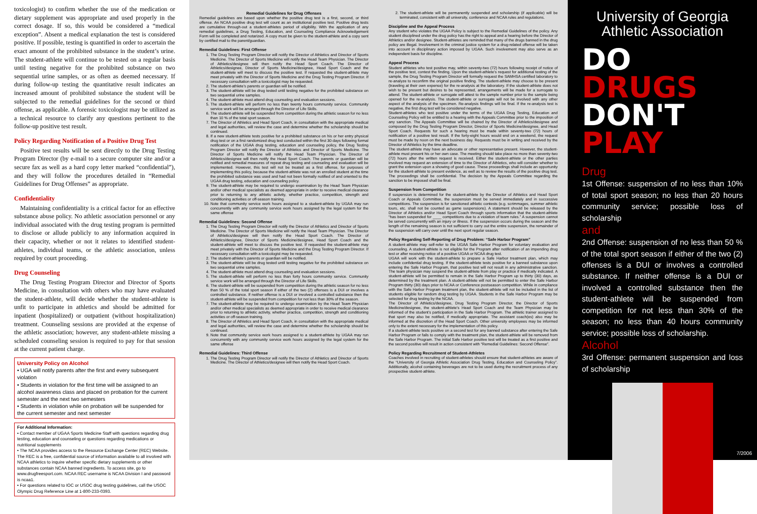toxicologist) to confirm whether the use of the medication or dietary supplement was appropriate and used properly in the correct dosage. If so, this would be considered a “medical exception”. Absent a medical explanation the test is considered positive. If possible, testing is quantified in order to ascertain the exact amount of the prohibited substance in the student’s urine. The student-athlete will continue to be tested on a regular basis until testing negative for the prohibited substance on two sequential urine samples, or as often as deemed necessary. If during follow-up testing the quantitative result indicates an increased amount of prohibited substance the student will be subjected to the remedial guidelines for the second or third offense, as applicable. A forensic toxicologist may be utilized as a technical resource to clarify any questions pertinent to the follow-up positive test result.
Policy Regarding Notification of a Positive Drug Test
Positive test results will be sent directly to the Drug Testing Program Director (by e-mail to a secure computer site and/or a secure fax as well as a hard copy letter marked “confidential”), and they will follow the procedures detailed in “Remedial Guidelines for Drug Offenses” as appropriate.
Confidentiality
Maintaining confidentiality is a critical factor for an effective substance abuse policy. No athletic association personnel or any individual associated with the drug testing program is permitted to disclose or allude publicly to any information acquired in their capacity, whether or not it relates to identified student-athletes, individual teams, or the athletic association, unless required by court proceeding.
Drug Counseling
The Drug Testing Program Director and Director of Sports Medicine, in consultation with others who may have evaluated the student-athlete, will decide whether the student-athlete is unfit to participate in athletics and should be admitted for inpatient (hospitalized) or outpatient (without hospitalization) treatment. Counseling sessions are provided at the expense of the athletic association; however, any student-athlete missing a scheduled counseling session is required to pay for that session at the current patient charge.
University Policy on Alcohol
• UGA will notify parents after the first and every subsequent violation
• Students in violation for the first time will be assigned to an alcohol awareness class and placed on probation for the current semester and the next two semesters
• Students in violation while on probation will be suspended for the current semester and next semester
For Additional Information:
• Contact member of UGAA Sports Medicine Staff with questions regarding drug testing, education and counseling or questions regarding medications or nutritional supplements
• The NCAA provides access to the Resource Exchange Center (REC) Website. The REC is a free, confidential source of information available to all involved with NCAA athletics to inquire whether specific dietary supplements or other substances contain NCAA banned ingredients. To access site, go to www.drugfreesport.com. NCAA REC username is NCAA Division I and password is ncaa1.
• For questions related to IOC or USOC drug testing guidelines, call the USOC Olympic Drug Reference Line at 1-800-233-0393.
Remedial Guidelines for Drug Offenses
Remedial guidelines are based upon whether the positive drug test is a first, second, or third offense. An NCAA positive drug test will count as an institutional positive test. Positive drug tests are cumulative through-out a student-athletes period of eligibility. With the application of any remedial guidelines, a Drug Testing, Education, and Counseling Compliance Acknowledgement Form will be completed and notarized. A copy must be given to the student-athlete and a copy sent by certified mail to the parent/guardian.
Remedial Guidelines: First Offense
1. The Drug Testing Program Director will notify the Director of Athletics and Director of Sports Medicine. The Director of Sports Medicine will notify the Head Team Physician. The Director of Athletics/designee will then notify the Head Sport Coach. The Director of Athletics/designee, Director of Sports Medicine/designee, Head Sport Coach and the student-athlete will meet to discuss the positive test. If requested the student-athlete may meet privately with the Director of Sports Medicine and the Drug Testing Program Director. If necessary consultation with a toxicologist may be requested.
2. The student-athlete’s parents or guardian will be notified.
3. The student-athlete will be drug tested until testing negative for the prohibited substance on two sequential urine samples.
4. The student-athlete must attend drug counseling and evaluation sessions.
5. The student-athlete will perform no less than twenty hours community service. Community service work will be arranged through the Director of Life Skills.
6. The student-athlete will be suspended from competition during the athletic season for no less than 10 % of the total sport season.
7. The Director of Athletics and Head Sport Coach, in consultation with the appropriate medical and legal authorities, will review the case and determine whether the scholarship should be continued.
8. If a new student-athlete tests positive for a prohibited substance on his or her entry physical drug test or on a first randomized drug test conducted within the first 30 days following formal notification of the UGAA drug testing, education and counseling policy, the Drug Testing Program Director will notify the Director of Athletics and Director of Sports Medicine. The Director of Sports Medicine will notify the Head Team Physician. The Director of Athletics/designee will then notify the Head Sport Coach. The parents or guardian will be notified and remedial measures of repeat drug testing and counseling and evaluation will be implemented. However, this test will not be treated as a first offense, for purposes of implementing this policy, because the student-athlete was not an enrolled student at the time the prohibited substance was used and had not been formally notified of and oriented to the UGAA drug testing, education and counseling policy.
9. The student-athlete may be required to undergo examination by the Head Team Physician and/or other medical specialists as deemed appropriate in order to receive medical clearance prior to returning to any athletic activity, whether practice, competition, strength and conditioning activities or off-season training.
10. Note that community service work hours assigned to a student-athlete by UGAA may run concurrently with any community service work hours assigned by the legal system for the same offense
Remedial Guidelines: Second Offense
1. The Drug Testing Program Director will notify the Director of Athletics and Director of Sports Medicine. The Director of Sports Medicine will notify the Head Team Physician. The Director of Athletics/designee will then notify the Head Sport Coach. The Director of Athletics/designee, Director of Sports Medicine/designee, Head Sport Coach and the student-athlete will meet to discuss the positive test. If requested the student-athlete may meet privately with the Director of Sports Medicine and the Drug Testing Program Director. If necessary consultation with a toxicologist may be requested.
2. The student-athlete’s parents or guardian will be notified.
3. The student-athlete will be drug tested until testing negative for the prohibited substance on two sequential urine samples.
4. The student-athlete must attend drug counseling and evaluation sessions.
5. The student-athlete will perform no less than forty hours community service. Community service work will be arranged through the Director of Life Skills.
6. The student-athlete will be suspended from competition during the athletic season for no less than 50 % of the total sport season if either of the two (2) offenses is a DUI or involves a controlled substance. If neither offense is a DUI or involved a controlled substance then the student-athlete will be suspended from competition for not less than 30% of the season.
7. The student-athlete may be required to undergo examination by the Head Team Physician and/or other medical specialists as deemed appropriate in order to receive medical clearance prior to returning to athletic activity, whether practice, competition, strength and conditioning activities or off-season training.
8. The Director of Athletics and Head Sport Coach, in consultation with the appropriate medical and legal authorities, will review the case and determine whether the scholarship should be continued.
9. Note that community service work hours assigned to a student-athlete by UGAA may run concurrently with any community service work hours assigned by the legal system for the same offense
Remedial Guidelines: Third Offense
1. The Drug Testing Program Director will notify the Director of Athletics and Director of Sports Medicine. The Director of Athletics/designee will then notify the Head Sport Coach.
2. The student-athlete will be permanently suspended and scholarship (if applicable) will be terminated, consistent with all university, conference and NCAA rules and regulations.
Discipline and the Appeal Process
Any student who violates the UGAA Policy is subject to the Remedial Guidelines of the policy. Any student disciplined under the drug policy has the right to appeal and a hearing before the Director of Athletics and/or designee. Student-athletes are reminded that many of the drugs banned in the drug policy are illegal. Involvement in the criminal justice system for a drug-related offense will be taken into account in disciplinary action imposed by UGAA. Such involvement may also serve as an independent basis for discipline.
Appeal Process
Student athletes who test positive may, within seventy-two (72) hours following receipt of notice of the positive test, contest the finding. Upon the student-athlete’s request for additional testing of the sample, the Drug Testing Program Director will formally request the SAMHSA certified laboratory to re-analyze to reconfirm the original positive finding. The student-athlete may choose to be present (traveling at their own expense) for the re-analysis at the laboratory. If the student-athlete does not wish to be present but desires to be represented, arrangements will be made for a surrogate to attend. The student-athlete or surrogate will attest to the sample number prior to the sample being opened for the re-analysis. The student-athlete or surrogate will not be involved with any other aspect of the analysis of the specimen. Re-analysis findings will be final. If the re-analysis test is negative, the first drug test will be considered negative.
Student-athletes who test positive under the terms of the UGAA Drug Testing, Education and Counseling Policy will be entitled to a hearing with the Appeals Committee prior to the imposition of any sanction. The Appeals Committee will be chaired by the Director of Athletics/designee and composed by the Drug Testing Program Director, Director of Sports Medicine/designee, and Head Sport Coach. Requests for such a hearing must be made within seventy-two (72) hours of notification of a positive test result. If the forty-eight hours would end on a weekend, the request must be made by noon on the next business day. Requests must be in writing and received by the Director of Athletics by the time deadline.
The student-athlete may have an advocate or other representative present. However, the student-athlete must present his or her own case. The meeting should take place no more than seventy-two (72) hours after the written request is received. Either the student-athlete or the other parties involved may request an extension of time to the Director of Athletics, who will consider whether to grant the extension upon a showing of good cause. These proceedings shall include an opportunity for the student-athlete to present evidence, as well as to review the results of the positive drug test. The proceedings shall be confidential. The decision by the Appeals Committee regarding the sanction to be imposed shall be final.
Suspension from Competition
If suspension is determined for the student-athlete by the Director of Athletics and Head Sport Coach or Appeals Committee, the suspension must be served immediately and in successive competitions. The suspension is for sanctioned athletic contests (e.g. scrimmages, summer athletic tours, etc. shall not be counted as game suspensions). A statement should be released by the Director of Athletics and/or Head Sport Coach through sports information that the student-athlete “has been suspended for ____ competitions due to a violation of team rules.” A suspension cannot be served concurrently with an injury or illness. If the suspension occurs during the season and the length of the remaining season is not sufficient to carry out the entire suspension, the remainder of the suspension will carry over until the next sport regular season.
Policy Regarding Self-Reporting of Drug Problem: “Safe Harbor Program”
A student-athlete may self-refer to the UGAA Safe Harbor Program for voluntary evaluation and counseling. A student-athlete is not eligible for the Program after notification of an impending drug test or after receiving notice of a positive UGAA or NCAA drug test.
UGAA will work with the student-athlete to prepare a Safe Harbor treatment plan, which may include confidential drug testing. If the student-athlete tests positive for a banned substance upon entering the Safe Harbor Program, that positive test will not result in any administrative sanction. The team physician may suspend the student-athlete from play or practice if medically indicated. A student-athlete will be permitted to remain in the Safe Harbor Program up to thirty (30) days, as determined by the treatment plan. A student-athlete will not be permitted to enter the Safe Harbor Program thirty (30) days prior to NCAA or Conference postseason competition. While in compliance with the Safe Harbor Program treatment plan, the student-athlete will not be included in the list of students eligible for random drug testing by UGAA. Students in the Safe Harbor Program may be selected for drug testing by the NCAA.
The Director of Athletics/designee, Drug Testing Program Director, the Director of Sports Medicine/designee, the student-athlete’s Head Sport Coach and the Team Physician may be informed of the student’s participation in the Safe Harbor Program. The athletic trainer assigned to that sport may also be notified, if medically appropriate. The assistant coach(es) also may be informed at the discretion of the Head Sport Coach. Other university employees may be informed only to the extent necessary for the implementation of this policy.
If a student-athlete tests positive on a second test for any banned substance after entering the Safe Harbor Program or fails to comply with the treatment plan, the student-athlete will be removed from the Safe Harbor Program. The initial Safe Harbor positive test will be treated as a first positive and the second positive will result in action consistent with “Remedial Guidelines: Second Offense”.
Policy Regarding Recruitment of Student-Athletes
Coaches involved in recruiting of student-athletes should ensure that student-athletes are aware of the “University of Georgia Athletic Association Drug Testing, Education and Counseling Policy”. Additionally, alcohol containing beverages are not to be used during the recruitment process of any prospective student-athlete.
University of Georgia
Athletic Association
DO DRUGS
DON'T
PLAY
Drug
1st Offense: suspension of no less than 10% of total sport season; no less than 20 hours community service; possible loss of scholarship
and
2nd Offense: suspension of no less than 50 % of the total sport season if either of the two (2) offenses is a DUI or involves a controlled substance. If neither offense is a DUI or involved a controlled substance then the student-athlete will be suspended from competition for not less than 30% of the season; no less than 40 hours community service; possible loss of scholarship.
Alcohol
3rd Offense: permanent suspension and loss of scholarship
7/2006